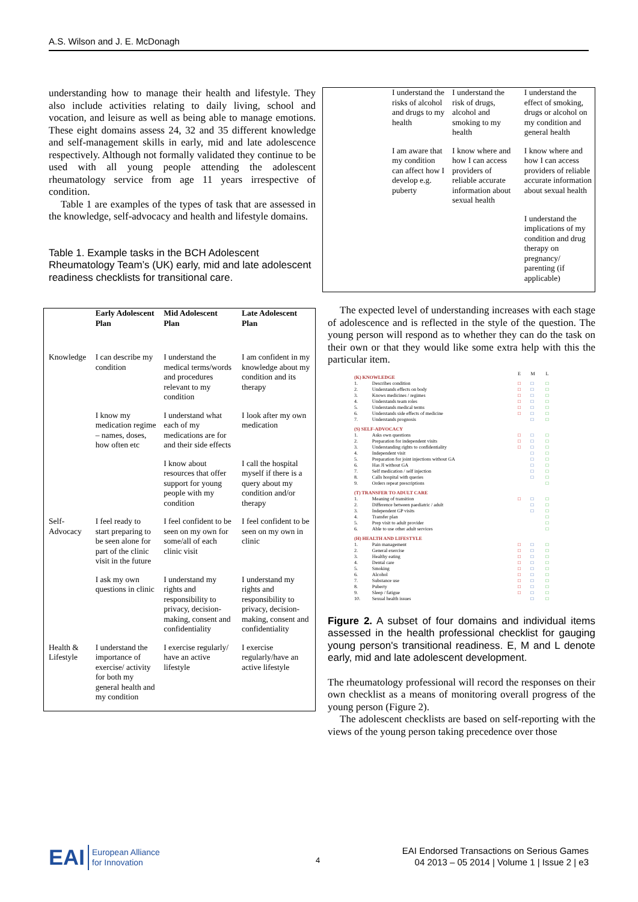A.S. Wilson and J. E. McDonagh
understanding how to manage their health and lifestyle. They also include activities relating to daily living, school and vocation, and leisure as well as being able to manage emotions. These eight domains assess 24, 32 and 35 different knowledge and self-management skills in early, mid and late adolescence respectively. Although not formally validated they continue to be used with all young people attending the adolescent rheumatology service from age 11 years irrespective of condition.
Table 1 are examples of the types of task that are assessed in the knowledge, self-advocacy and health and lifestyle domains.
Table 1. Example tasks in the BCH Adolescent Rheumatology Team’s (UK) early, mid and late adolescent readiness checklists for transitional care.
| | Early Adolescent Plan | Mid Adolescent Plan | Late Adolescent Plan |
| --- | --- | --- | --- |
| Knowledge | I can describe my condition | I understand the medical terms/words and procedures relevant to my condition | I am confident in my knowledge about my condition and its therapy |
| | I know my medication regime – names, doses, how often etc | I understand what each of my medications are for and their side effects | I look after my own medication |
| | | I know about resources that offer support for young people with my condition | I call the hospital myself if there is a query about my condition and/or therapy |
| Self-Advocacy | I feel ready to start preparing to be seen alone for part of the clinic visit in the future | I feel confident to be seen on my own for some/all of each clinic visit | I feel confident to be seen on my own in clinic |
| | I ask my own questions in clinic | I understand my rights and responsibility to privacy, decision-making, consent and confidentiality | I understand my rights and responsibility to privacy, decision-making, consent and confidentiality |
| Health & Lifestyle | I understand the importance of exercise/ activity for both my general health and my condition | I exercise regularly/ have an active lifestyle | I exercise regularly/have an active lifestyle |
| | I understand the risks of alcohol and drugs to my health | I understand the risk of drugs, alcohol and smoking to my health | I understand the effect of smoking, drugs or alcohol on my condition and general health |
| | I am aware that my condition can affect how I develop e.g. puberty | I know where and how I can access providers of reliable accurate information about sexual health | I know where and how I can access providers of reliable accurate information about sexual health |
| | | | I understand the implications of my condition and drug therapy on pregnancy/ parenting (if applicable) |
The expected level of understanding increases with each stage of adolescence and is reflected in the style of the question. The young person will respond as to whether they can do the task on their own or that they would like some extra help with this the particular item.
| (K) KNOWLEDGE | | E | M | L |
| 1. 2. 3. 4. 5. 6. 7. | Describes condition Understands effects on body Knows medicines / regimes Understands team roles Understands medical terms Understands side effects of medicine Understands prognosis | □ □ □ □ □ □ | □ □ □ □ □ □ □ | □ □ □ □ □ □ □ |
| (S) SELF-ADVOCACY | | | | |
| 1. 2. 3. 4. 5. 6. 7. 8. 9. | Asks own questions Preparation for independent visits Understanding rights to confidentiality Independent visit Preparation for joint injections without GA Has JI without GA Self medication / self injection Calls hospital with queries Orders repeat prescriptions | □ □ □ | □ □ □ □ □ □ □ □ | □ □ □ □ □ □ □ □ □ |
| (T) TRANSFER TO ADULT CARE | | | | |
| 1. 2. 3. 4. 5. 6. | Meaning of transition Difference between paediatric / adult Independent GP visits Transfer plan Prep visit to adult provider Able to use other adult services | □ | □ □ □ | □ □ □ □ □ □ |
| (H) HEALTH AND LIFESTYLE | | | | |
| 1. 2. 3. 4. 5. 6. 7. 8. 9. 10. | Pain management General exercise Healthy eating Dental care Smoking Alcohol Substance use Puberty Sleep / fatigue Sexual health issues | □ □ □ □ □ □ □ □ □ | □ □ □ □ □ □ □ □ □ □ | □ □ □ □ □ □ □ □ □ □ |
Figure 2. A subset of four domains and individual items assessed in the health professional checklist for gauging young person's transitional readiness. E, M and L denote early, mid and late adolescent development.
The rheumatology professional will record the responses on their own checklist as a means of monitoring overall progress of the young person (Figure 2).
The adolescent checklists are based on self-reporting with the views of the young person taking precedence over those
EAI European Alliance
for Innovation
4
EAI Endorsed Transactions on Serious Games
04 2013 – 05 2014 | Volume 1 | Issue 2 | e3